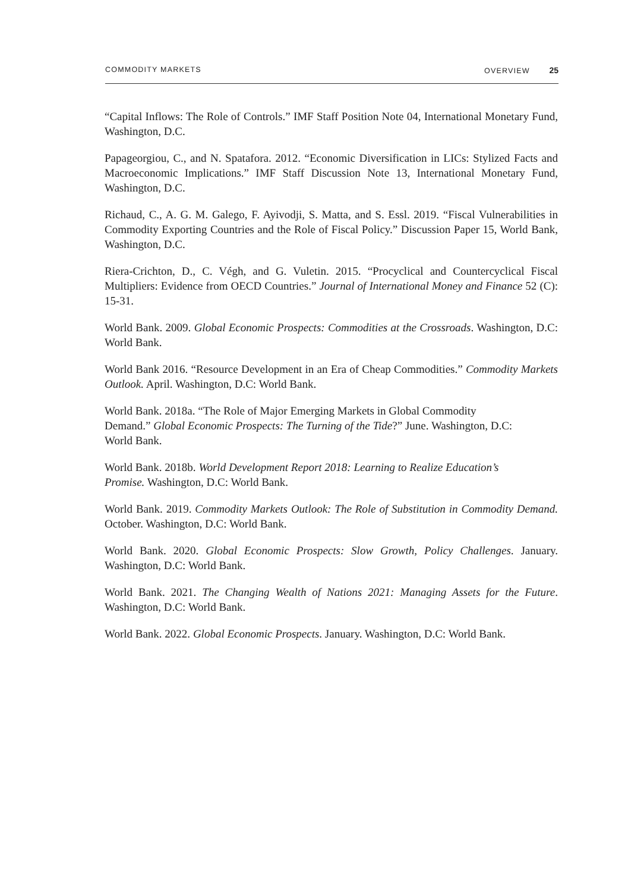COMMODITY MARKETS OVERVIEW 25
“Capital Inflows: The Role of Controls.” IMF Staff Position Note 04, International Monetary Fund, Washington, D.C.
Papageorgiou, C., and N. Spatafora. 2012. “Economic Diversification in LICs: Stylized Facts and Macroeconomic Implications.” IMF Staff Discussion Note 13, International Monetary Fund, Washington, D.C.
Richaud, C., A. G. M. Galego, F. Ayivodji, S. Matta, and S. Essl. 2019. “Fiscal Vulnerabilities in Commodity Exporting Countries and the Role of Fiscal Policy.” Discussion Paper 15, World Bank, Washington, D.C.
Riera-Crichton, D., C. Végh, and G. Vuletin. 2015. “Procyclical and Countercyclical Fiscal Multipliers: Evidence from OECD Countries.” Journal of International Money and Finance 52 (C): 15-31.
World Bank. 2009. Global Economic Prospects: Commodities at the Crossroads. Washington, D.C: World Bank.
World Bank 2016. “Resource Development in an Era of Cheap Commodities.” Commodity Markets Outlook. April. Washington, D.C: World Bank.
World Bank. 2018a. “The Role of Major Emerging Markets in Global Commodity
Demand.” Global Economic Prospects: The Turning of the Tide?” June. Washington, D.C:
World Bank.
World Bank. 2018b. World Development Report 2018: Learning to Realize Education’s
Promise. Washington, D.C: World Bank.
World Bank. 2019. Commodity Markets Outlook: The Role of Substitution in Commodity Demand. October. Washington, D.C: World Bank.
World Bank. 2020. Global Economic Prospects: Slow Growth, Policy Challenges. January. Washington, D.C: World Bank.
World Bank. 2021. The Changing Wealth of Nations 2021: Managing Assets for the Future. Washington, D.C: World Bank.
World Bank. 2022. Global Economic Prospects. January. Washington, D.C: World Bank.